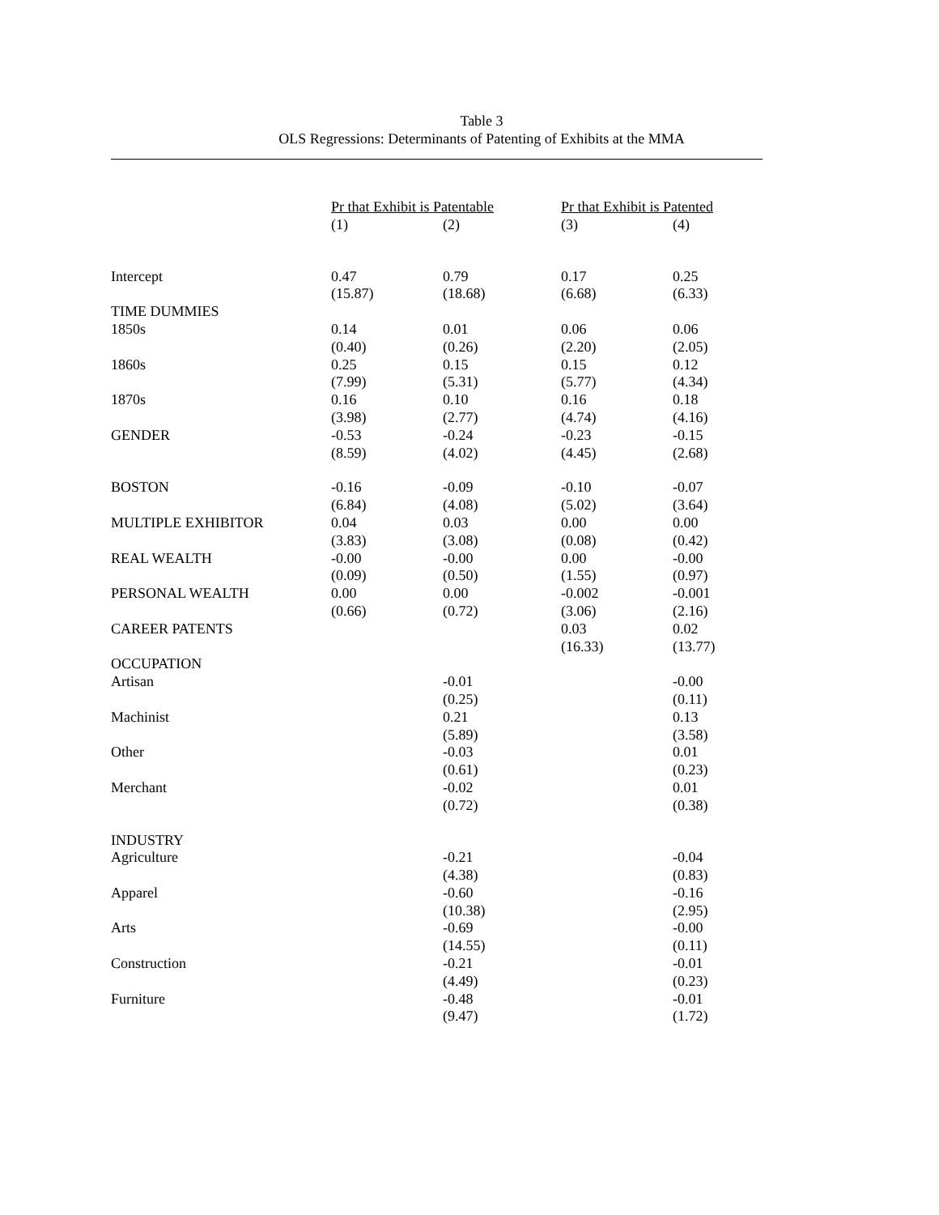Table 3
OLS Regressions: Determinants of Patenting of Exhibits at the MMA
| | Pr that Exhibit is Patentable | | Pr that Exhibit is Patented | |
| --- | --- | --- | --- | --- |
| | (1) | (2) | (3) | (4) |
| Intercept | 0.47 | 0.79 | 0.17 | 0.25 |
| | (15.87) | (18.68) | (6.68) | (6.33) |
| TIME DUMMIES | | | | |
| 1850s | 0.14 | 0.01 | 0.06 | 0.06 |
| | (0.40) | (0.26) | (2.20) | (2.05) |
| 1860s | 0.25 | 0.15 | 0.15 | 0.12 |
| | (7.99) | (5.31) | (5.77) | (4.34) |
| 1870s | 0.16 | 0.10 | 0.16 | 0.18 |
| | (3.98) | (2.77) | (4.74) | (4.16) |
| GENDER | -0.53 | -0.24 | -0.23 | -0.15 |
| | (8.59) | (4.02) | (4.45) | (2.68) |
| BOSTON | -0.16 | -0.09 | -0.10 | -0.07 |
| | (6.84) | (4.08) | (5.02) | (3.64) |
| MULTIPLE EXHIBITOR | 0.04 | 0.03 | 0.00 | 0.00 |
| | (3.83) | (3.08) | (0.08) | (0.42) |
| REAL WEALTH | -0.00 | -0.00 | 0.00 | -0.00 |
| | (0.09) | (0.50) | (1.55) | (0.97) |
| PERSONAL WEALTH | 0.00 | 0.00 | -0.002 | -0.001 |
| | (0.66) | (0.72) | (3.06) | (2.16) |
| CAREER PATENTS | | | 0.03 | 0.02 |
| | | | (16.33) | (13.77) |
| OCCUPATION | | | | |
| Artisan | | -0.01 | | -0.00 |
| | | (0.25) | | (0.11) |
| Machinist | | 0.21 | | 0.13 |
| | | (5.89) | | (3.58) |
| Other | | -0.03 | | 0.01 |
| | | (0.61) | | (0.23) |
| Merchant | | -0.02 | | 0.01 |
| | | (0.72) | | (0.38) |
| INDUSTRY | | | | |
| Agriculture | | -0.21 | | -0.04 |
| | | (4.38) | | (0.83) |
| Apparel | | -0.60 | | -0.16 |
| | | (10.38) | | (2.95) |
| Arts | | -0.69 | | -0.00 |
| | | (14.55) | | (0.11) |
| Construction | | -0.21 | | -0.01 |
| | | (4.49) | | (0.23) |
| Furniture | | -0.48 | | -0.01 |
| | | (9.47) | | (1.72) |